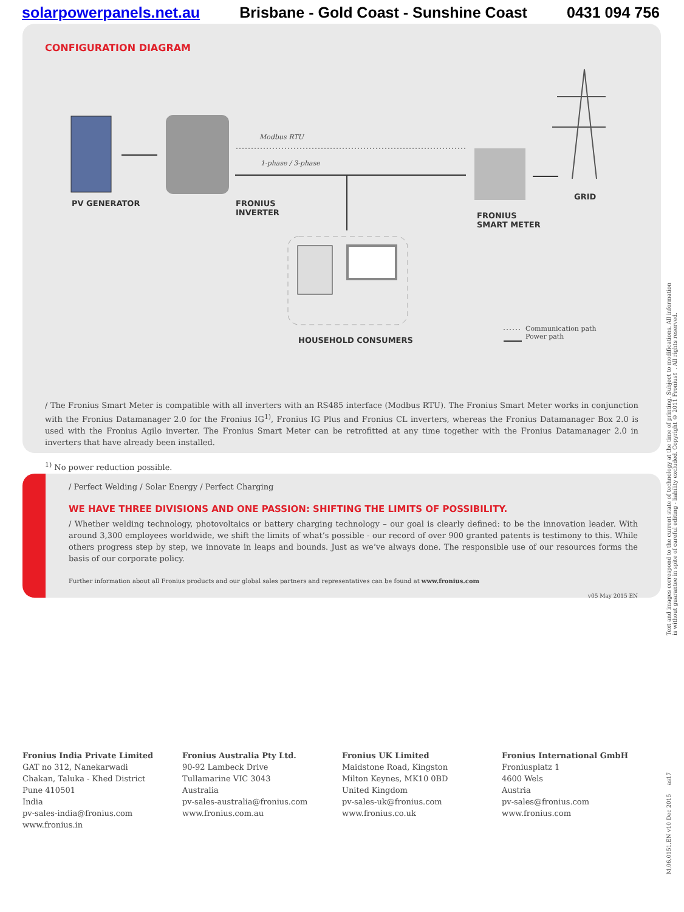solarpowerpanels.net.au Brisbane - Gold Coast - Sunshine Coast 0431 094 756
CONFIGURATION DIAGRAM
PV GENERATOR
FRONIUS
INVERTER
Modbus RTU
1-phase / 3-phase
FRONIUS
SMART METER
GRID
HOUSEHOLD CONSUMERS
Communication path
Power path
/ The Fronius Smart Meter is compatible with all inverters with an RS485 interface (Modbus RTU). The Fronius Smart Meter works in conjunction with the Fronius Datamanager 2.0 for the Fronius IG<sup>1)</sup>, Fronius IG Plus and Fronius CL inverters, whereas the Fronius Datamanager Box 2.0 is used with the Fronius Agilo inverter. The Fronius Smart Meter can be retrofitted at any time together with the Fronius Datamanager 2.0 in inverters that have already been installed.
<sup>1)</sup> No power reduction possible.
/ Perfect Welding / Solar Energy / Perfect Charging
WE HAVE THREE DIVISIONS AND ONE PASSION: SHIFTING THE LIMITS OF POSSIBILITY.
/ Whether welding technology, photovoltaics or battery charging technology – our goal is clearly defined: to be the innovation leader. With around 3,300 employees worldwide, we shift the limits of what’s possible - our record of over 900 granted patents is testimony to this. While others progress step by step, we innovate in leaps and bounds. Just as we’ve always done. The responsible use of our resources forms the basis of our corporate policy.
Further information about all Fronius products and our global sales partners and representatives can be found at www.fronius.com
v05 May 2015 EN
Text and images correspond to the current state of technology at the time of printing. Subject to modifications. All information is without guarantee in spite of careful editing - liability excluded. Copyright © 2011 Fronius™. All rights reserved.
Fronius India Private Limited
GAT no 312, Nanekarwadi
Chakan, Taluka - Khed District
Pune 410501
India
pv-sales-india@fronius.com
www.fronius.in
Fronius Australia Pty Ltd.
90-92 Lambeck Drive
Tullamarine VIC 3043
Australia
pv-sales-australia@fronius.com
www.fronius.com.au
Fronius UK Limited
Maidstone Road, Kingston
Milton Keynes, MK10 0BD
United Kingdom
pv-sales-uk@fronius.com
www.fronius.co.uk
Fronius International GmbH
Froniusplatz 1
4600 Wels
Austria
pv-sales@fronius.com
www.fronius.com
M,06,0151,EN v10 Dec 2015 as17